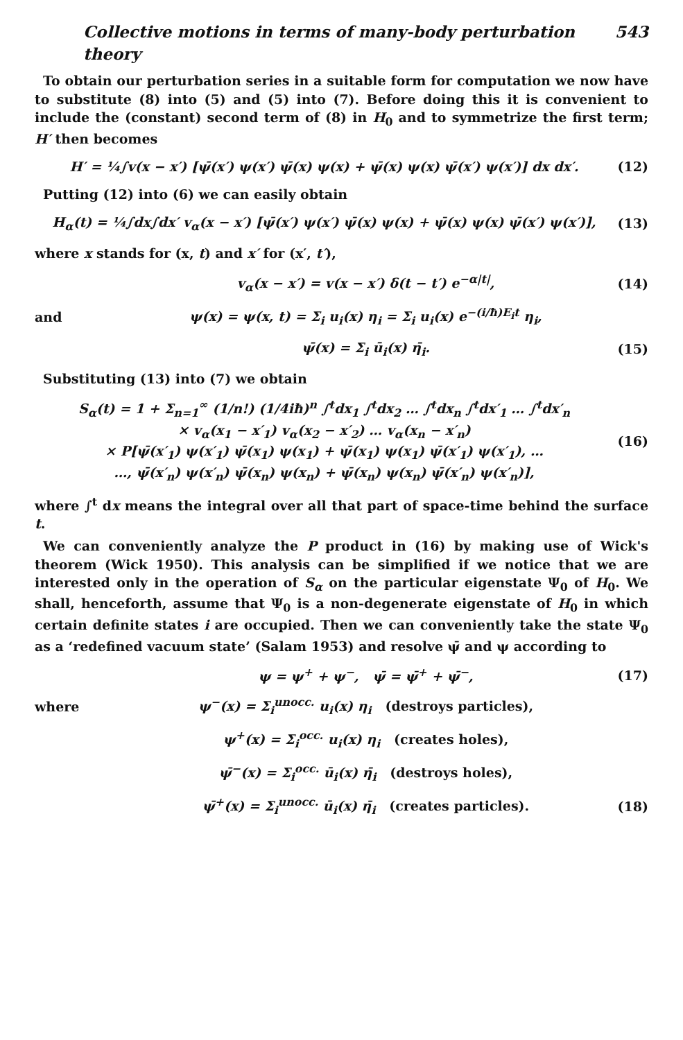Collective motions in terms of many-body perturbation theory 543
To obtain our perturbation series in a suitable form for computation we now have to substitute (8) into (5) and (5) into (7). Before doing this it is convenient to include the (constant) second term of (8) in H<sub>0</sub> and to symmetrize the first term; H′ then becomes
H′ = ¼∫v(x − x′) [ψ̄(x′) ψ(x′) ψ̄(x) ψ(x) + ψ̄(x) ψ(x) ψ̄(x′) ψ(x′)] dx dx′. (12)
Putting (12) into (6) we can easily obtain
H<sub>α</sub>(t) = ¼∫dx∫dx′ v<sub>α</sub>(x − x′) [ψ̄(x′) ψ(x′) ψ̄(x) ψ(x) + ψ̄(x) ψ(x) ψ̄(x′) ψ(x′)], (13)
where x stands for (x, t) and x′ for (x′, t′),
v<sub>α</sub>(x − x′) = v(x − x′) δ(t − t′) e<sup>−α|t|</sup>, (14)
and ψ(x) = ψ(x, t) = Σ<sub>i</sub> u<sub>i</sub>(x) η<sub>i</sub> = Σ<sub>i</sub> u<sub>i</sub>(x) e<sup>−(i/ħ)E<sub>i</sub>t</sup> η<sub>i</sub>,
ψ̄(x) = Σ<sub>i</sub> ū<sub>i</sub>(x) η̄<sub>i</sub>. (15)
Substituting (13) into (7) we obtain
S<sub>α</sub>(t) = 1 + Σ<sub>n=1</sub><sup>∞</sup> (1/n!) (1/4iħ)<sup>n</sup> ∫<sup>t</sup>dx<sub>1</sub> ∫<sup>t</sup>dx<sub>2</sub> … ∫<sup>t</sup>dx<sub>n</sub> ∫<sup>t</sup>dx′<sub>1</sub> … ∫<sup>t</sup>dx′<sub>n</sub>
× v<sub>α</sub>(x<sub>1</sub> − x′<sub>1</sub>) v<sub>α</sub>(x<sub>2</sub> − x′<sub>2</sub>) … v<sub>α</sub>(x<sub>n</sub> − x′<sub>n</sub>)
× P[ψ̄(x′<sub>1</sub>) ψ(x′<sub>1</sub>) ψ̄(x<sub>1</sub>) ψ(x<sub>1</sub>) + ψ̄(x<sub>1</sub>) ψ(x<sub>1</sub>) ψ̄(x′<sub>1</sub>) ψ(x′<sub>1</sub>), …
…, ψ̄(x′<sub>n</sub>) ψ(x′<sub>n</sub>) ψ̄(x<sub>n</sub>) ψ(x<sub>n</sub>) + ψ̄(x<sub>n</sub>) ψ(x<sub>n</sub>) ψ̄(x′<sub>n</sub>) ψ(x′<sub>n</sub>)], (16)
where ∫<sup>t</sup> dx means the integral over all that part of space-time behind the surface t.
We can conveniently analyze the P product in (16) by making use of Wick's theorem (Wick 1950). This analysis can be simplified if we notice that we are interested only in the operation of S<sub>α</sub> on the particular eigenstate Ψ<sub>0</sub> of H<sub>0</sub>. We shall, henceforth, assume that Ψ<sub>0</sub> is a non-degenerate eigenstate of H<sub>0</sub> in which certain definite states i are occupied. Then we can conveniently take the state Ψ<sub>0</sub> as a ‘redefined vacuum state’ (Salam 1953) and resolve ψ̄ and ψ according to
ψ = ψ<sup>+</sup> + ψ<sup>−</sup>, ψ̄ = ψ̄<sup>+</sup> + ψ̄<sup>−</sup>, (17)
where ψ<sup>−</sup>(x) = Σ<sub>i</sub><sup>unocc.</sup> u<sub>i</sub>(x) η<sub>i</sub> (destroys particles),
ψ<sup>+</sup>(x) = Σ<sub>i</sub><sup>occ.</sup> u<sub>i</sub>(x) η<sub>i</sub> (creates holes),
ψ̄<sup>−</sup>(x) = Σ<sub>i</sub><sup>occ.</sup> ū<sub>i</sub>(x) η̄<sub>i</sub> (destroys holes),
ψ̄<sup>+</sup>(x) = Σ<sub>i</sub><sup>unocc.</sup> ū<sub>i</sub>(x) η̄<sub>i</sub> (creates particles). (18)